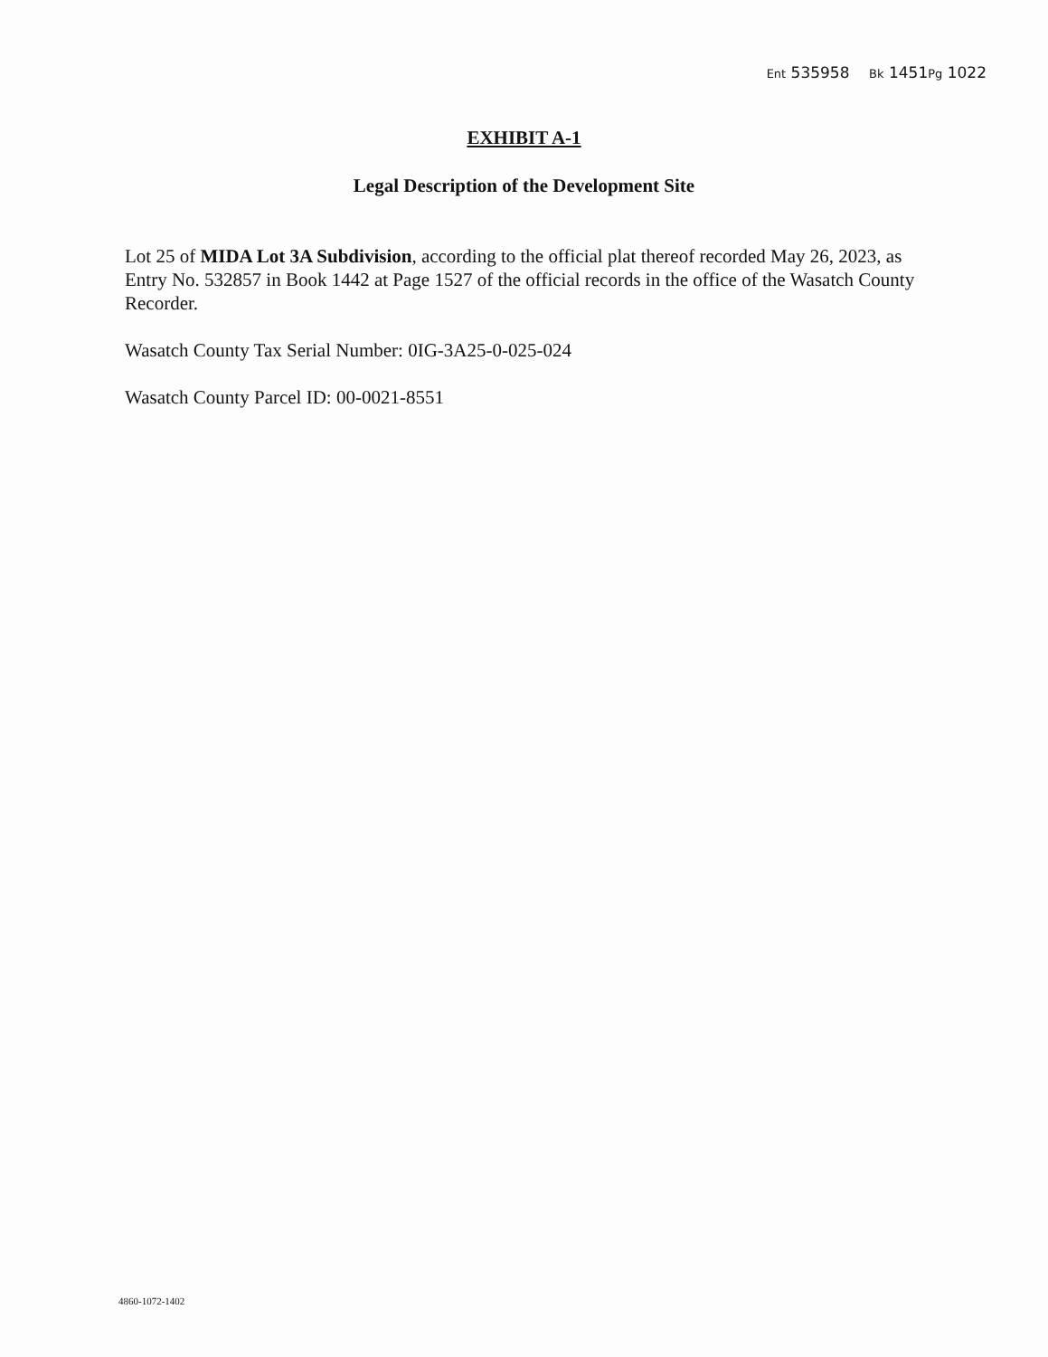Ent 535958 Bk 1451Pg 1022
EXHIBIT A-1
Legal Description of the Development Site
Lot 25 of MIDA Lot 3A Subdivision, according to the official plat thereof recorded May 26, 2023, as Entry No. 532857 in Book 1442 at Page 1527 of the official records in the office of the Wasatch County Recorder.
Wasatch County Tax Serial Number: 0IG-3A25-0-025-024
Wasatch County Parcel ID: 00-0021-8551
4860-1072-1402